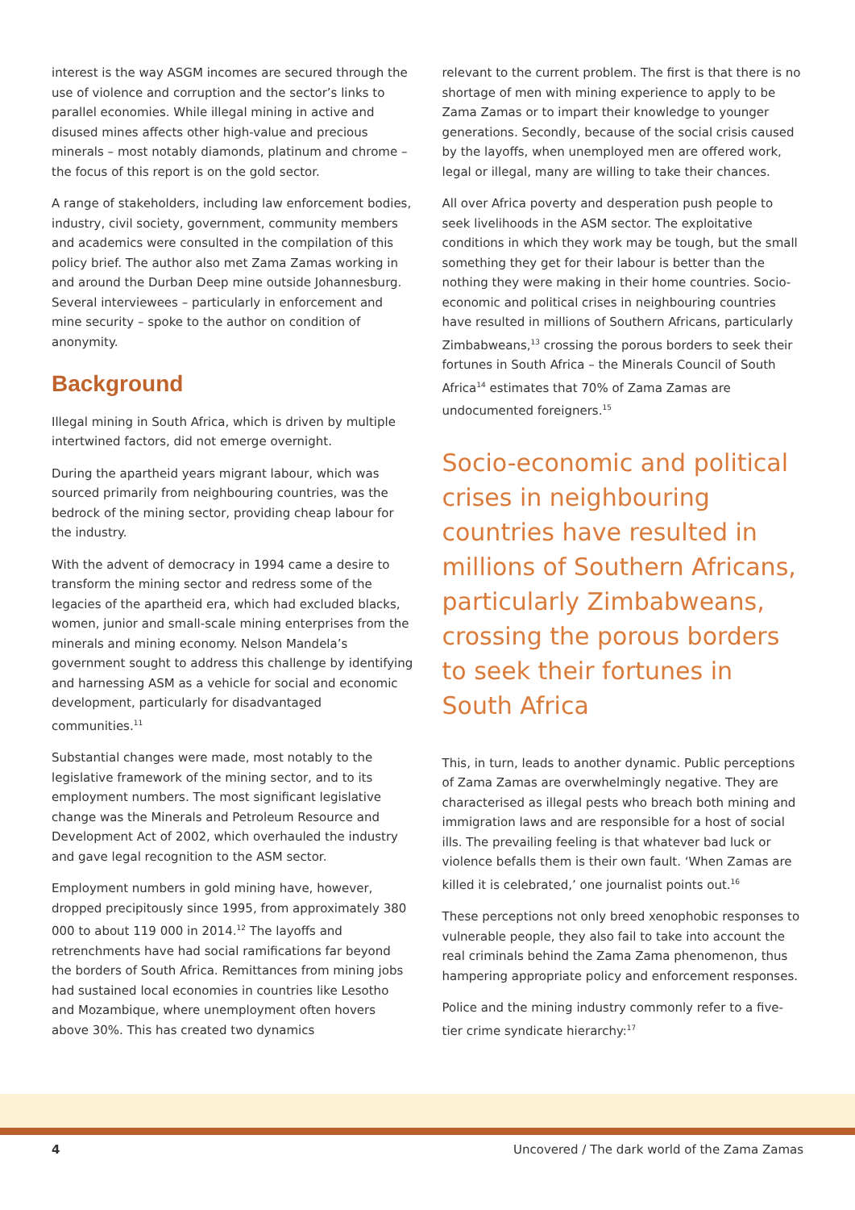interest is the way ASGM incomes are secured through the use of violence and corruption and the sector’s links to parallel economies. While illegal mining in active and disused mines affects other high-value and precious minerals – most notably diamonds, platinum and chrome – the focus of this report is on the gold sector.
A range of stakeholders, including law enforcement bodies, industry, civil society, government, community members and academics were consulted in the compilation of this policy brief. The author also met Zama Zamas working in and around the Durban Deep mine outside Johannesburg. Several interviewees – particularly in enforcement and mine security – spoke to the author on condition of anonymity.
Background
Illegal mining in South Africa, which is driven by multiple intertwined factors, did not emerge overnight.
During the apartheid years migrant labour, which was sourced primarily from neighbouring countries, was the bedrock of the mining sector, providing cheap labour for the industry.
With the advent of democracy in 1994 came a desire to transform the mining sector and redress some of the legacies of the apartheid era, which had excluded blacks, women, junior and small-scale mining enterprises from the minerals and mining economy. Nelson Mandela’s government sought to address this challenge by identifying and harnessing ASM as a vehicle for social and economic development, particularly for disadvantaged communities.<sup>11</sup>
Substantial changes were made, most notably to the legislative framework of the mining sector, and to its employment numbers. The most significant legislative change was the Minerals and Petroleum Resource and Development Act of 2002, which overhauled the industry and gave legal recognition to the ASM sector.
Employment numbers in gold mining have, however, dropped precipitously since 1995, from approximately 380 000 to about 119 000 in 2014.<sup>12</sup> The layoffs and retrenchments have had social ramifications far beyond the borders of South Africa. Remittances from mining jobs had sustained local economies in countries like Lesotho and Mozambique, where unemployment often hovers above 30%. This has created two dynamics
relevant to the current problem. The first is that there is no shortage of men with mining experience to apply to be Zama Zamas or to impart their knowledge to younger generations. Secondly, because of the social crisis caused by the layoffs, when unemployed men are offered work, legal or illegal, many are willing to take their chances.
All over Africa poverty and desperation push people to seek livelihoods in the ASM sector. The exploitative conditions in which they work may be tough, but the small something they get for their labour is better than the nothing they were making in their home countries. Socio-economic and political crises in neighbouring countries have resulted in millions of Southern Africans, particularly Zimbabweans,<sup>13</sup> crossing the porous borders to seek their fortunes in South Africa – the Minerals Council of South Africa<sup>14</sup> estimates that 70% of Zama Zamas are undocumented foreigners.<sup>15</sup>
Socio-economic and political crises in neighbouring countries have resulted in millions of Southern Africans, particularly Zimbabweans, crossing the porous borders to seek their fortunes in South Africa
This, in turn, leads to another dynamic. Public perceptions of Zama Zamas are overwhelmingly negative. They are characterised as illegal pests who breach both mining and immigration laws and are responsible for a host of social ills. The prevailing feeling is that whatever bad luck or violence befalls them is their own fault. ‘When Zamas are killed it is celebrated,’ one journalist points out.<sup>16</sup>
These perceptions not only breed xenophobic responses to vulnerable people, they also fail to take into account the real criminals behind the Zama Zama phenomenon, thus hampering appropriate policy and enforcement responses.
Police and the mining industry commonly refer to a five-tier crime syndicate hierarchy:<sup>17</sup>
4 Uncovered / The dark world of the Zama Zamas